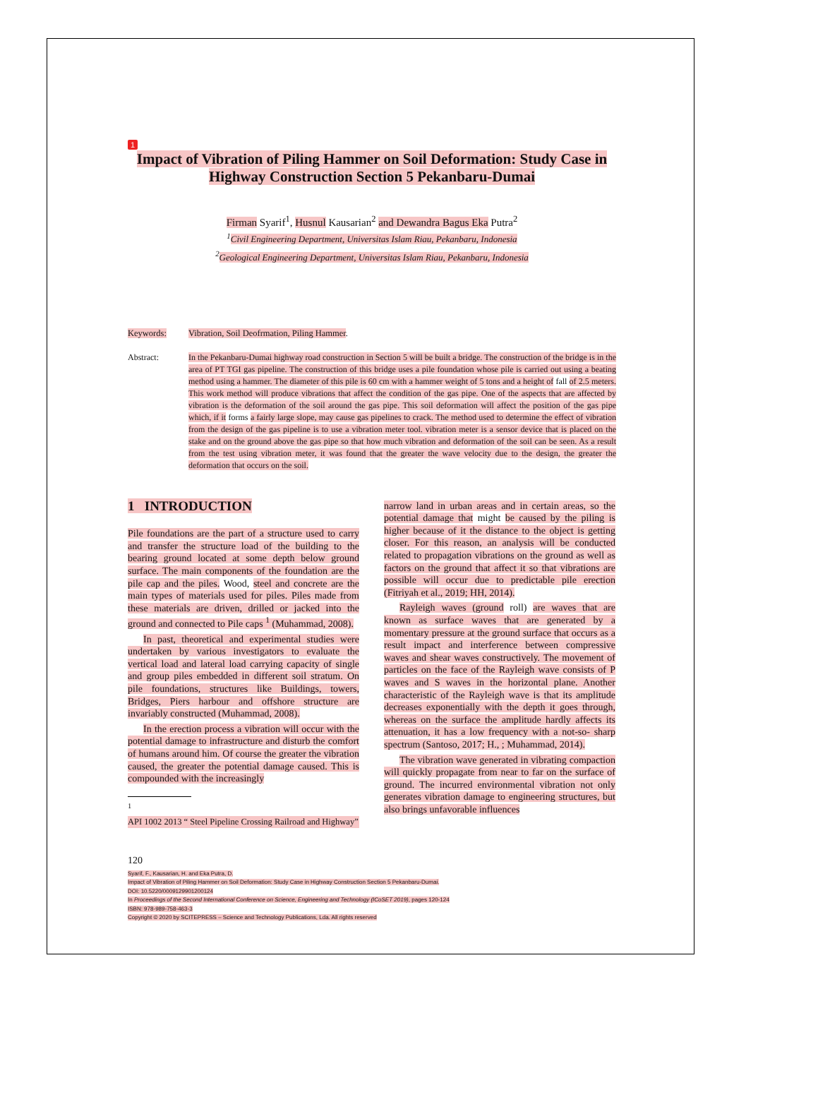1
Impact of Vibration of Piling Hammer on Soil Deformation: Study Case in Highway Construction Section 5 Pekanbaru-Dumai
Firman Syarif<sup>1</sup>, Husnul Kausarian<sup>2</sup> and Dewandra Bagus Eka Putra<sup>2</sup>
<sup>1</sup> Civil Engineering Department, Universitas Islam Riau, Pekanbaru, Indonesia
<sup>2</sup> Geological Engineering Department, Universitas Islam Riau, Pekanbaru, Indonesia
Keywords: Vibration, Soil Deofrmation, Piling Hammer.
Abstract: In the Pekanbaru-Dumai highway road construction in Section 5 will be built a bridge. The construction of the bridge is in the area of PT TGI gas pipeline. The construction of this bridge uses a pile foundation whose pile is carried out using a beating method using a hammer. The diameter of this pile is 60 cm with a hammer weight of 5 tons and a height of fall of 2.5 meters. This work method will produce vibrations that affect the condition of the gas pipe. One of the aspects that are affected by vibration is the deformation of the soil around the gas pipe. This soil deformation will affect the position of the gas pipe which, if it forms a fairly large slope, may cause gas pipelines to crack. The method used to determine the effect of vibration from the design of the gas pipeline is to use a vibration meter tool. vibration meter is a sensor device that is placed on the stake and on the ground above the gas pipe so that how much vibration and deformation of the soil can be seen. As a result from the test using vibration meter, it was found that the greater the wave velocity due to the design, the greater the deformation that occurs on the soil.
1 INTRODUCTION
Pile foundations are the part of a structure used to carry and transfer the structure load of the building to the bearing ground located at some depth below ground surface. The main components of the foundation are the pile cap and the piles. Wood, steel and concrete are the main types of materials used for piles. Piles made from these materials are driven, drilled or jacked into the ground and connected to Pile caps <sup>1</sup> (Muhammad, 2008).
In past, theoretical and experimental studies were undertaken by various investigators to evaluate the vertical load and lateral load carrying capacity of single and group piles embedded in different soil stratum. On pile foundations, structures like Buildings, towers, Bridges, Piers harbour and offshore structure are invariably constructed (Muhammad, 2008).
In the erection process a vibration will occur with the potential damage to infrastructure and disturb the comfort of humans around him. Of course the greater the vibration caused, the greater the potential damage caused. This is compounded with the increasingly
<sup>1</sup>
API 1002 2013 “ Steel Pipeline Crossing Railroad and Highway”
narrow land in urban areas and in certain areas, so the potential damage that might be caused by the piling is higher because of it the distance to the object is getting closer. For this reason, an analysis will be conducted related to propagation vibrations on the ground as well as factors on the ground that affect it so that vibrations are possible will occur due to predictable pile erection (Fitriyah et al., 2019; HH, 2014).
Rayleigh waves (ground roll) are waves that are known as surface waves that are generated by a momentary pressure at the ground surface that occurs as a result impact and interference between compressive waves and shear waves constructively. The movement of particles on the face of the Rayleigh wave consists of P waves and S waves in the horizontal plane. Another characteristic of the Rayleigh wave is that its amplitude decreases exponentially with the depth it goes through, whereas on the surface the amplitude hardly affects its attenuation, it has a low frequency with a not-so- sharp spectrum (Santoso, 2017; H., ; Muhammad, 2014).
The vibration wave generated in vibrating compaction will quickly propagate from near to far on the surface of ground. The incurred environmental vibration not only generates vibration damage to engineering structures, but also brings unfavorable influences
120
Syarif, F., Kausarian, H. and Eka Putra, D.
Impact of Vibration of Piling Hammer on Soil Deformation: Study Case in Highway Construction Section 5 Pekanbaru-Dumai.
DOI: 10.5220/0009129901200124
In Proceedings of the Second International Conference on Science, Engineering and Technology (ICoSET 2019), pages 120-124
ISBN: 978-989-758-463-3
Copyright © 2020 by SCITEPRESS – Science and Technology Publications, Lda. All rights reserved